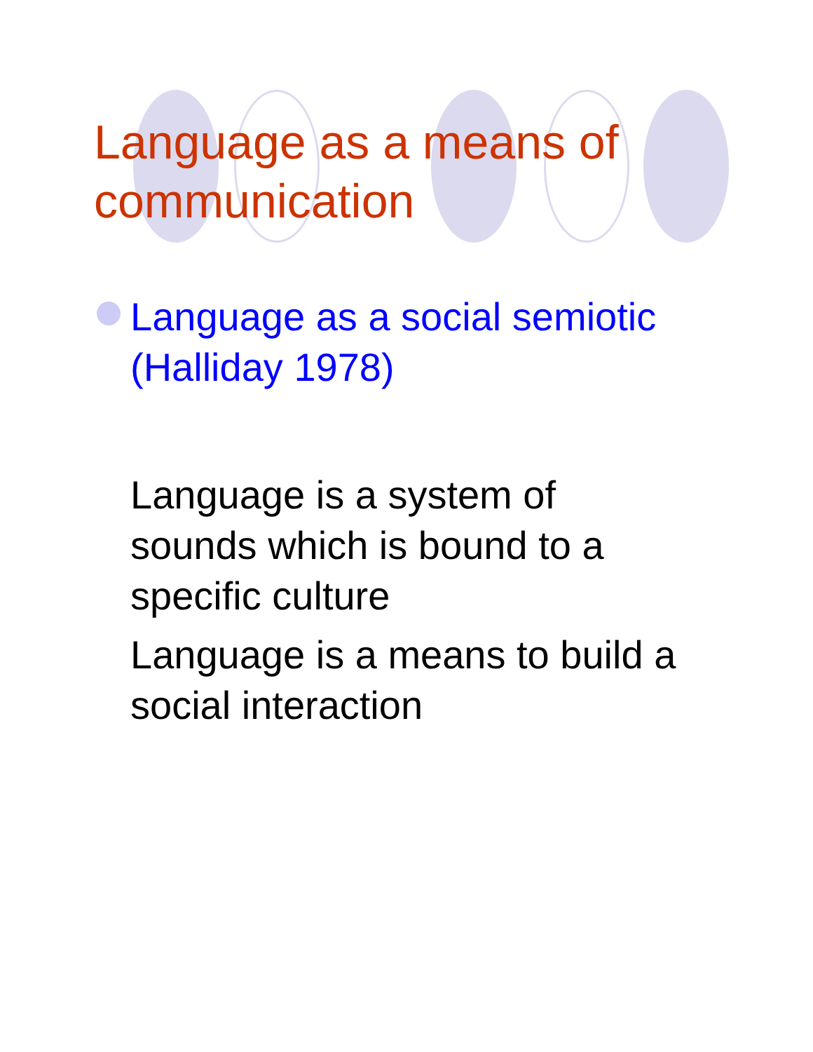Language as a means of
communication
Language as a social semiotic
(Halliday 1978)
Language is a system of
sounds which is bound to a
specific culture
Language is a means to build a
social interaction